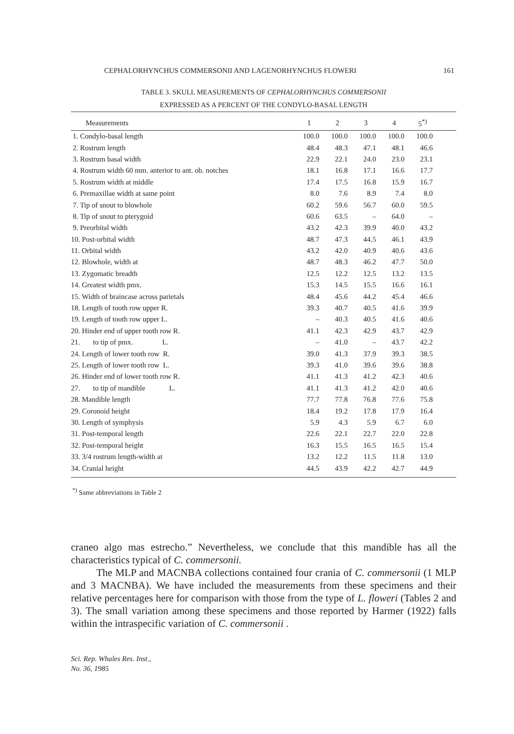CEPHALORHYNCHUS COMMERSONII AND LAGENORHYNCHUS FLOWERI 161
TABLE 3. SKULL MEASUREMENTS OF CEPHALORHYNCHUS COMMERSONII
EXPRESSED AS A PERCENT OF THE CONDYLO-BASAL LENGTH
| Measurements | 1 | 2 | 3 | 4 | 5<sup>*)</sup> | |
| --- | --- | --- | --- | --- | --- | --- |
| 1. Condylo-basal length | 100.0 | 100.0 | 100.0 | 100.0 | 100.0 | |
| 2. Rostrum length | 48.4 | 48.3 | 47.1 | 48.1 | 46.6 | |
| 3. Rostrum basal width | 22.9 | 22.1 | 24.0 | 23.0 | 23.1 | |
| 4. Rostrum width 60 mm. anterior to ant. ob. notches | 18.1 | 16.8 | 17.1 | 16.6 | 17.7 | |
| 5. Rostrum width at middle | 17.4 | 17.5 | 16.8 | 15.9 | 16.7 | |
| 6. Premaxillae width at same point | 8.0 | 7.6 | 8.9 | 7.4 | 8.0 | |
| 7. Tip of snout to blowhole | 60.2 | 59.6 | 56.7 | 60.0 | 59.5 | |
| 8. Tip of snout to pterygoid | 60.6 | 63.5 | – | 64.0 | – | |
| 9. Preorbital width | 43.2 | 42.3 | 39.9 | 40.0 | 43.2 | |
| 10. Post-orbital width | 48.7 | 47.3 | 44.5 | 46.1 | 43.9 | |
| 11. Orbital width | 43.2 | 42.0 | 40.9 | 40.6 | 43.6 | |
| 12. Blowhole, width at | 48.7 | 48.3 | 46.2 | 47.7 | 50.0 | |
| 13. Zygomatic breadth | 12.5 | 12.2 | 12.5 | 13.2 | 13.5 | |
| 14. Greatest width pmx. | 15.3 | 14.5 | 15.5 | 16.6 | 16.1 | |
| 15. Width of braincase across parietals | 48.4 | 45.6 | 44.2 | 45.4 | 46.6 | |
| 18. Length of tooth row upper R. | 39.3 | 40.7 | 40.5 | 41.6 | 39.9 | |
| 19. Length of tooth row upper L. | – | 40.3 | 40.5 | 41.6 | 40.6 | |
| 20. Hinder end of upper tooth row R. | 41.1 | 42.3 | 42.9 | 43.7 | 42.9 | |
| 21. to tip of pmx. L. | – | 41.0 | – | 43.7 | 42.2 | |
| 24. Length of lower tooth row R. | 39.0 | 41.3 | 37.9 | 39.3 | 38.5 | |
| 25. Length of lower tooth row L. | 39.3 | 41.0 | 39.6 | 39.6 | 38.8 | |
| 26. Hinder end of lower tooth row R. | 41.1 | 41.3 | 41.2 | 42.3 | 40.6 | |
| 27. to tip of mandible L. | 41.1 | 41.3 | 41.2 | 42.0 | 40.6 | |
| 28. Mandible length | 77.7 | 77.8 | 76.8 | 77.6 | 75.8 | |
| 29. Coronoid height | 18.4 | 19.2 | 17.8 | 17.9 | 16.4 | |
| 30. Length of symphysis | 5.9 | 4.3 | 5.9 | 6.7 | 6.0 | |
| 31. Post-temporal length | 22.6 | 22.1 | 22.7 | 22.0 | 22.8 | |
| 32. Post-temporal height | 16.3 | 15.5 | 16.5 | 16.5 | 15.4 | |
| 33. 3/4 rostrum length-width at | 13.2 | 12.2 | 11.5 | 11.8 | 13.0 | |
| 34. Cranial height | 44.5 | 43.9 | 42.2 | 42.7 | 44.9 | |
<sup>*)</sup> Same abbreviations in Table 2
craneo algo mas estrecho.” Nevertheless, we conclude that this mandible has all the characteristics typical of C. commersonii.
The MLP and MACNBA collections contained four crania of C. commersonii (1 MLP and 3 MACNBA). We have included the measurements from these specimens and their relative percentages here for comparison with those from the type of L. floweri (Tables 2 and 3). The small variation among these specimens and those reported by Harmer (1922) falls within the intraspecific variation of C. commersonii .
Sci. Rep. Whales Res. Inst.,
No. 36, 1985